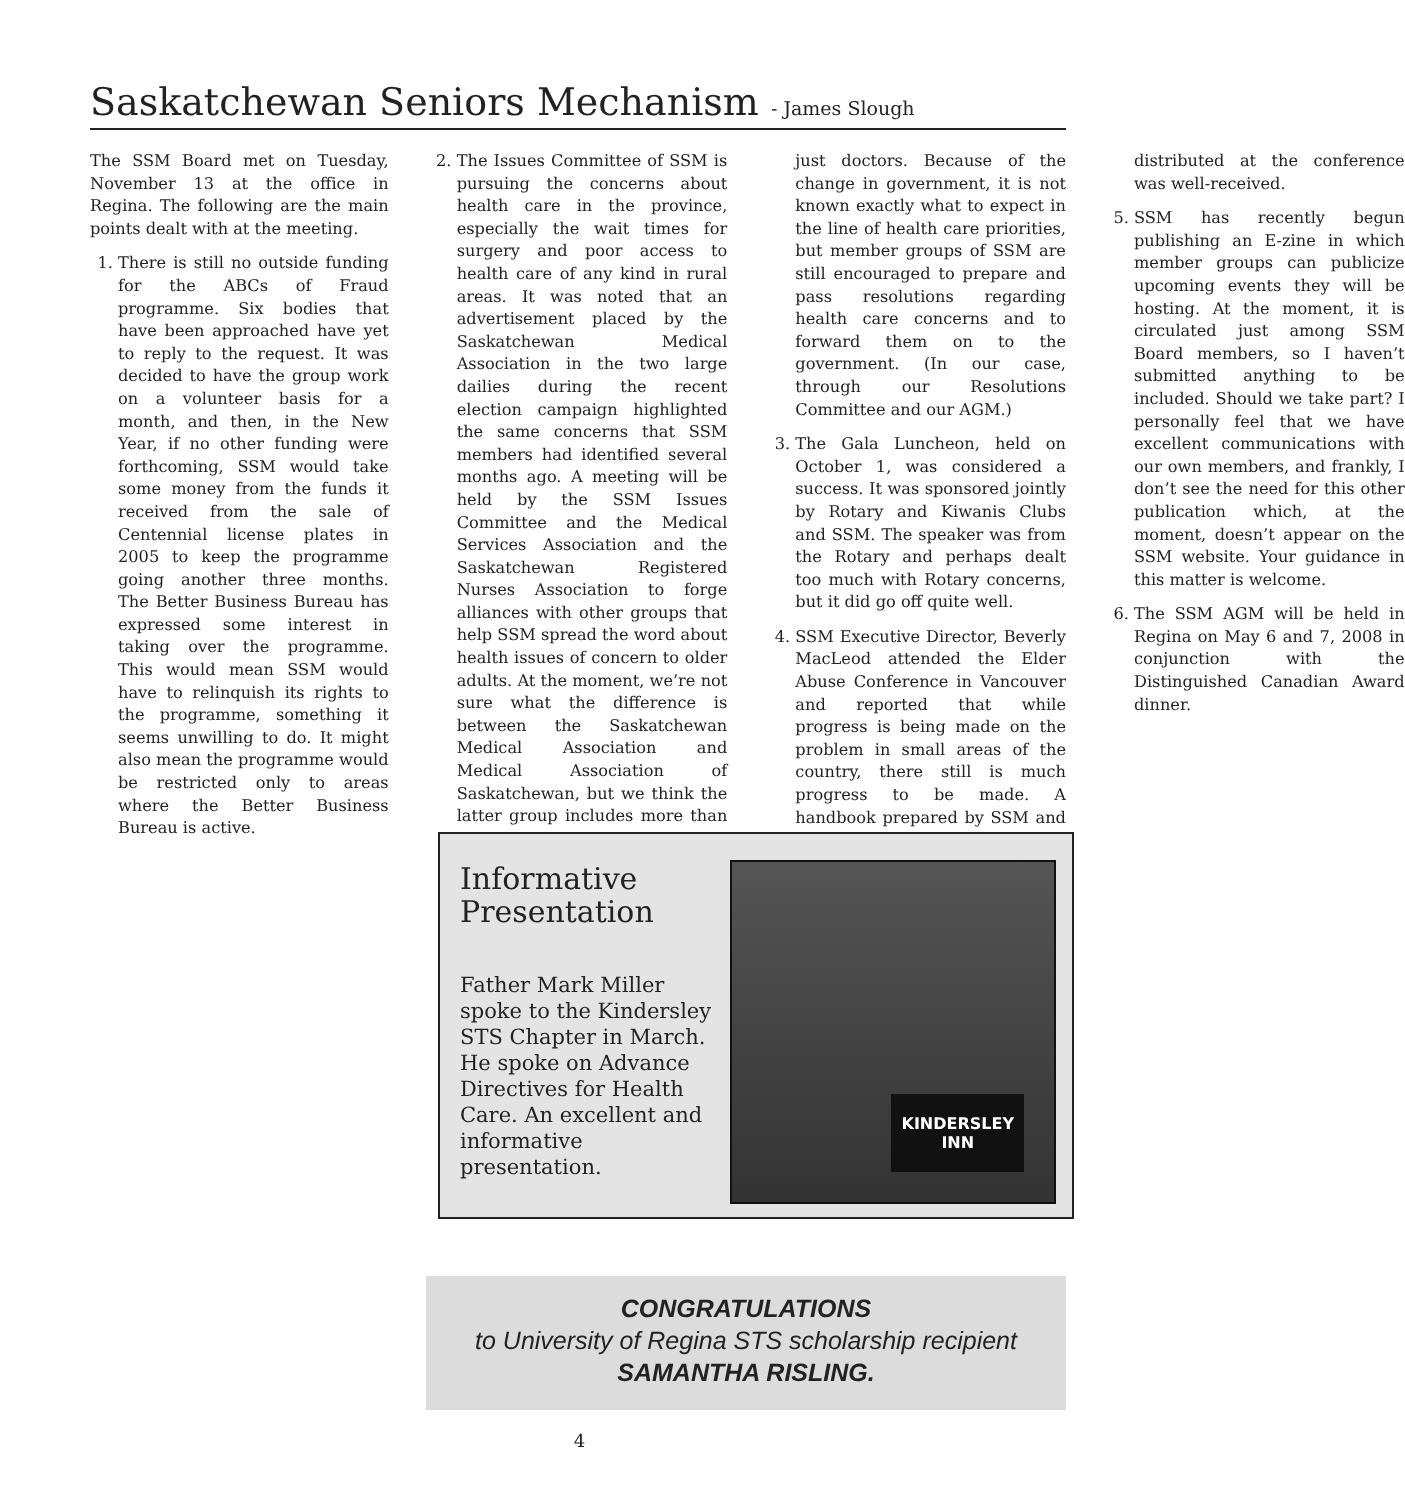Saskatchewan Seniors Mechanism - James Slough
The SSM Board met on Tuesday, November 13 at the office in Regina. The following are the main points dealt with at the meeting.
1. There is still no outside funding for the ABCs of Fraud programme. Six bodies that have been approached have yet to reply to the request. It was decided to have the group work on a volunteer basis for a month, and then, in the New Year, if no other funding were forthcoming, SSM would take some money from the funds it received from the sale of Centennial license plates in 2005 to keep the programme going another three months. The Better Business Bureau has expressed some interest in taking over the programme. This would mean SSM would have to relinquish its rights to the programme, something it seems unwilling to do. It might also mean the programme would be restricted only to areas where the Better Business Bureau is active.
2. The Issues Committee of SSM is pursuing the concerns about health care in the province, especially the wait times for surgery and poor access to health care of any kind in rural areas. It was noted that an advertisement placed by the Saskatchewan Medical Association in the two large dailies during the recent election campaign highlighted the same concerns that SSM members had identified several months ago. A meeting will be held by the SSM Issues Committee and the Medical Services Association and the Saskatchewan Registered Nurses Association to forge alliances with other groups that help SSM spread the word about health issues of concern to older adults. At the moment, we’re not sure what the difference is between the Saskatchewan Medical Association and Medical Association of Saskatchewan, but we think the latter group includes more than just doctors. Because of the change in government, it is not known exactly what to expect in the line of health care priorities, but member groups of SSM are still encouraged to prepare and pass resolutions regarding health care concerns and to forward them on to the government. (In our case, through our Resolutions Committee and our AGM.)
3. The Gala Luncheon, held on October 1, was considered a success. It was sponsored jointly by Rotary and Kiwanis Clubs and SSM. The speaker was from the Rotary and perhaps dealt too much with Rotary concerns, but it did go off quite well.
4. SSM Executive Director, Beverly MacLeod attended the Elder Abuse Conference in Vancouver and reported that while progress is being made on the problem in small areas of the country, there still is much progress to be made. A handbook prepared by SSM and distributed at the conference was well-received.
5. SSM has recently begun publishing an E-zine in which member groups can publicize upcoming events they will be hosting. At the moment, it is circulated just among SSM Board members, so I haven’t submitted anything to be included. Should we take part? I personally feel that we have excellent communications with our own members, and frankly, I don’t see the need for this other publication which, at the moment, doesn’t appear on the SSM website. Your guidance in this matter is welcome.
6. The SSM AGM will be held in Regina on May 6 and 7, 2008 in conjunction with the Distinguished Canadian Award dinner.
Informative
Presentation
Father Mark Miller spoke to the Kindersley STS Chapter in March. He spoke on Advance Directives for Health Care. An excellent and informative presentation.
KINDERSLEY
INN
CONGRATULATIONS
to University of Regina STS scholarship recipient
SAMANTHA RISLING.
4